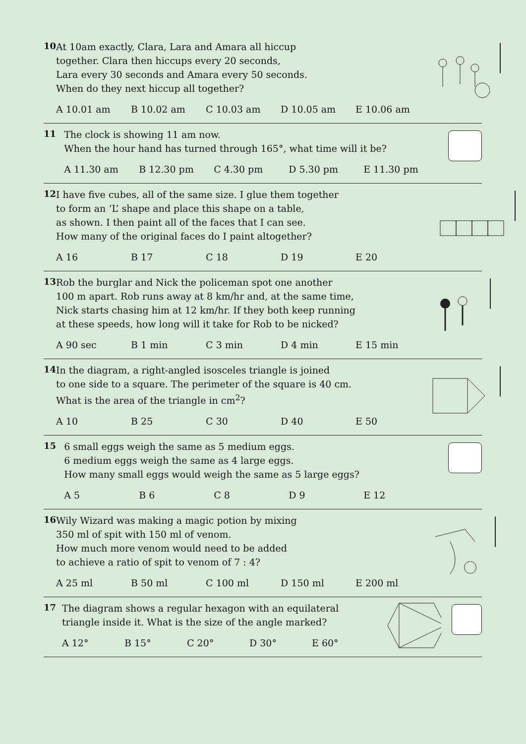10
At 10am exactly, Clara, Lara and Amara all hiccup
together. Clara then hiccups every 20 seconds,
Lara every 30 seconds and Amara every 50 seconds.
When do they next hiccup all together?
A 10.01 am B 10.02 am C 10.03 am D 10.05 am E 10.06 am
11
The clock is showing 11 am now.
When the hour hand has turned through 165°, what time will it be?
A 11.30 am B 12.30 pm C 4.30 pm D 5.30 pm E 11.30 pm
12
I have five cubes, all of the same size. I glue them together
to form an ‘L’ shape and place this shape on a table,
as shown. I then paint all of the faces that I can see.
How many of the original faces do I paint altogether?
A 16 B 17 C 18 D 19 E 20
13
Rob the burglar and Nick the policeman spot one another
100 m apart. Rob runs away at 8 km/hr and, at the same time,
Nick starts chasing him at 12 km/hr. If they both keep running
at these speeds, how long will it take for Rob to be nicked?
A 90 sec B 1 min C 3 min D 4 min E 15 min
14
In the diagram, a right-angled isosceles triangle is joined
to one side to a square. The perimeter of the square is 40 cm.
What is the area of the triangle in cm<sup>2</sup>?
A 10 B 25 C 30 D 40 E 50
15
6 small eggs weigh the same as 5 medium eggs.
6 medium eggs weigh the same as 4 large eggs.
How many small eggs would weigh the same as 5 large eggs?
A 5 B 6 C 8 D 9 E 12
16
Wily Wizard was making a magic potion by mixing
350 ml of spit with 150 ml of venom.
How much more venom would need to be added
to achieve a ratio of spit to venom of 7 : 4?
A 25 ml B 50 ml C 100 ml D 150 ml E 200 ml
17
The diagram shows a regular hexagon with an equilateral
triangle inside it. What is the size of the angle marked?
A 12° B 15° C 20° D 30° E 60°